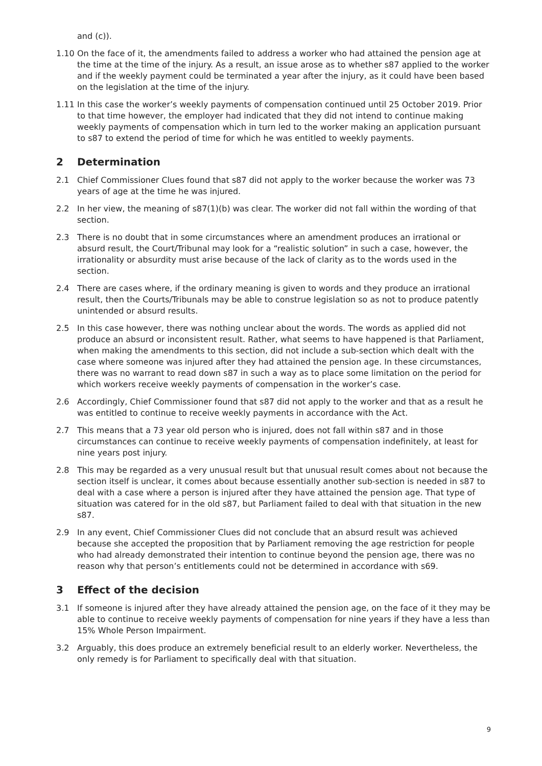and (c)).
1.10 On the face of it, the amendments failed to address a worker who had attained the pension age at the time at the time of the injury. As a result, an issue arose as to whether s87 applied to the worker and if the weekly payment could be terminated a year after the injury, as it could have been based on the legislation at the time of the injury.
1.11 In this case the worker’s weekly payments of compensation continued until 25 October 2019. Prior to that time however, the employer had indicated that they did not intend to continue making weekly payments of compensation which in turn led to the worker making an application pursuant to s87 to extend the period of time for which he was entitled to weekly payments.
2 Determination
2.1 Chief Commissioner Clues found that s87 did not apply to the worker because the worker was 73 years of age at the time he was injured.
2.2 In her view, the meaning of s87(1)(b) was clear. The worker did not fall within the wording of that section.
2.3 There is no doubt that in some circumstances where an amendment produces an irrational or absurd result, the Court/Tribunal may look for a “realistic solution” in such a case, however, the irrationality or absurdity must arise because of the lack of clarity as to the words used in the section.
2.4 There are cases where, if the ordinary meaning is given to words and they produce an irrational result, then the Courts/Tribunals may be able to construe legislation so as not to produce patently unintended or absurd results.
2.5 In this case however, there was nothing unclear about the words. The words as applied did not produce an absurd or inconsistent result. Rather, what seems to have happened is that Parliament, when making the amendments to this section, did not include a sub-section which dealt with the case where someone was injured after they had attained the pension age. In these circumstances, there was no warrant to read down s87 in such a way as to place some limitation on the period for which workers receive weekly payments of compensation in the worker’s case.
2.6 Accordingly, Chief Commissioner found that s87 did not apply to the worker and that as a result he was entitled to continue to receive weekly payments in accordance with the Act.
2.7 This means that a 73 year old person who is injured, does not fall within s87 and in those circumstances can continue to receive weekly payments of compensation indefinitely, at least for nine years post injury.
2.8 This may be regarded as a very unusual result but that unusual result comes about not because the section itself is unclear, it comes about because essentially another sub-section is needed in s87 to deal with a case where a person is injured after they have attained the pension age. That type of situation was catered for in the old s87, but Parliament failed to deal with that situation in the new s87.
2.9 In any event, Chief Commissioner Clues did not conclude that an absurd result was achieved because she accepted the proposition that by Parliament removing the age restriction for people who had already demonstrated their intention to continue beyond the pension age, there was no reason why that person’s entitlements could not be determined in accordance with s69.
3 Effect of the decision
3.1 If someone is injured after they have already attained the pension age, on the face of it they may be able to continue to receive weekly payments of compensation for nine years if they have a less than 15% Whole Person Impairment.
3.2 Arguably, this does produce an extremely beneficial result to an elderly worker. Nevertheless, the only remedy is for Parliament to specifically deal with that situation.
9